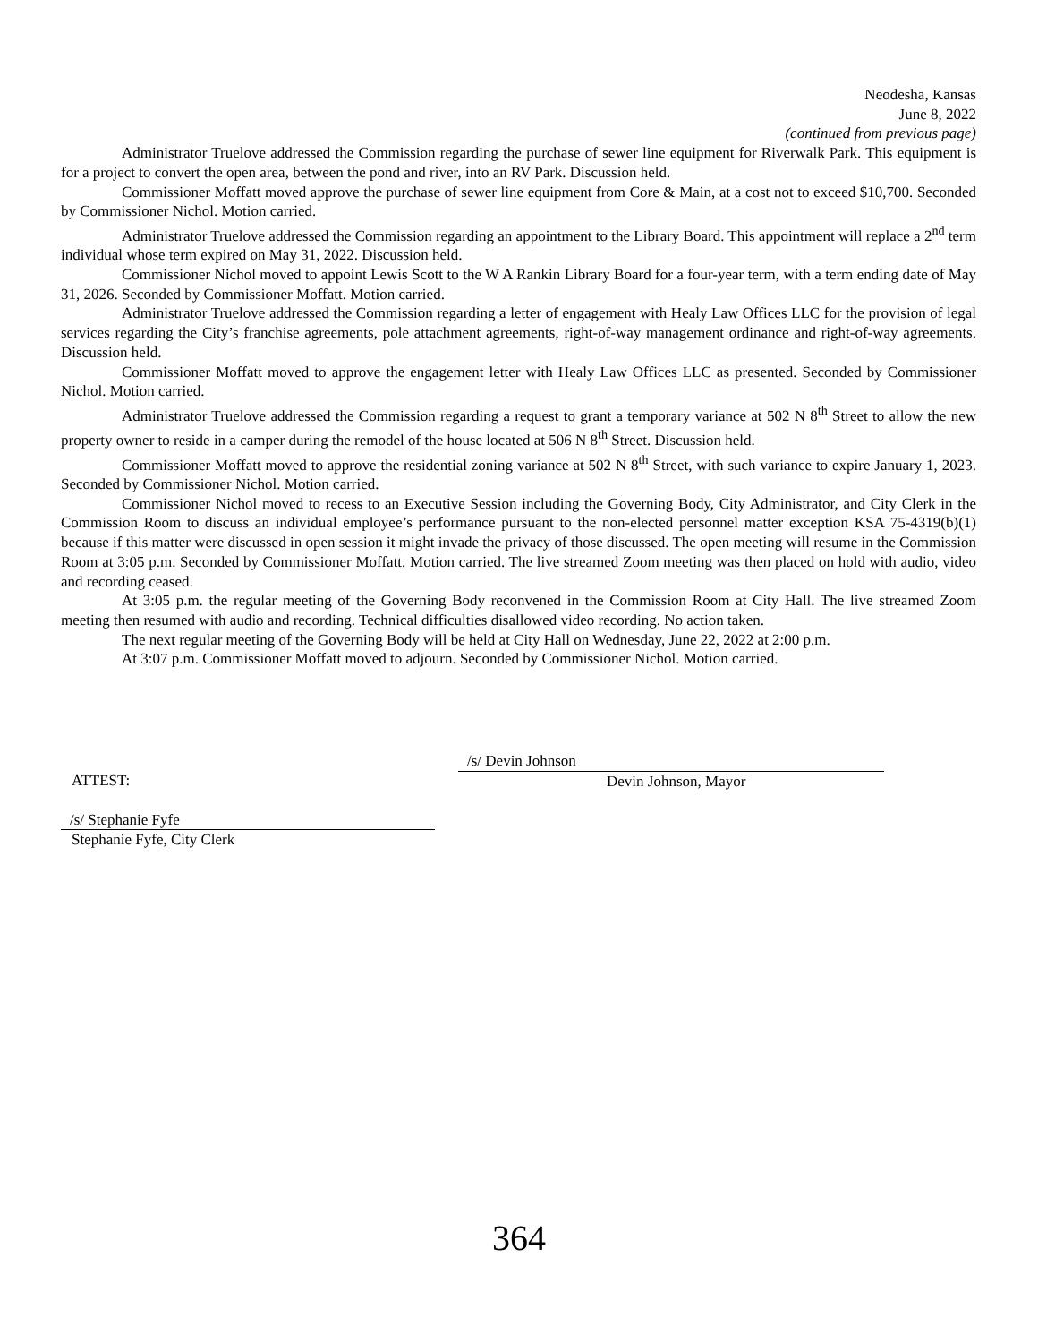Neodesha, Kansas
June 8, 2022
(continued from previous page)
Administrator Truelove addressed the Commission regarding the purchase of sewer line equipment for Riverwalk Park. This equipment is for a project to convert the open area, between the pond and river, into an RV Park. Discussion held.
Commissioner Moffatt moved approve the purchase of sewer line equipment from Core & Main, at a cost not to exceed $10,700. Seconded by Commissioner Nichol. Motion carried.
Administrator Truelove addressed the Commission regarding an appointment to the Library Board. This appointment will replace a 2<sup>nd</sup> term individual whose term expired on May 31, 2022. Discussion held.
Commissioner Nichol moved to appoint Lewis Scott to the W A Rankin Library Board for a four-year term, with a term ending date of May 31, 2026. Seconded by Commissioner Moffatt. Motion carried.
Administrator Truelove addressed the Commission regarding a letter of engagement with Healy Law Offices LLC for the provision of legal services regarding the City’s franchise agreements, pole attachment agreements, right-of-way management ordinance and right-of-way agreements. Discussion held.
Commissioner Moffatt moved to approve the engagement letter with Healy Law Offices LLC as presented. Seconded by Commissioner Nichol. Motion carried.
Administrator Truelove addressed the Commission regarding a request to grant a temporary variance at 502 N 8<sup>th</sup> Street to allow the new property owner to reside in a camper during the remodel of the house located at 506 N 8<sup>th</sup> Street. Discussion held.
Commissioner Moffatt moved to approve the residential zoning variance at 502 N 8<sup>th</sup> Street, with such variance to expire January 1, 2023. Seconded by Commissioner Nichol. Motion carried.
Commissioner Nichol moved to recess to an Executive Session including the Governing Body, City Administrator, and City Clerk in the Commission Room to discuss an individual employee’s performance pursuant to the non-elected personnel matter exception KSA 75-4319(b)(1) because if this matter were discussed in open session it might invade the privacy of those discussed. The open meeting will resume in the Commission Room at 3:05 p.m. Seconded by Commissioner Moffatt. Motion carried. The live streamed Zoom meeting was then placed on hold with audio, video and recording ceased.
At 3:05 p.m. the regular meeting of the Governing Body reconvened in the Commission Room at City Hall. The live streamed Zoom meeting then resumed with audio and recording. Technical difficulties disallowed video recording. No action taken.
The next regular meeting of the Governing Body will be held at City Hall on Wednesday, June 22, 2022 at 2:00 p.m.
At 3:07 p.m. Commissioner Moffatt moved to adjourn. Seconded by Commissioner Nichol. Motion carried.
ATTEST:
/s/ Stephanie Fyfe
Stephanie Fyfe, City Clerk
/s/ Devin Johnson
Devin Johnson, Mayor
364